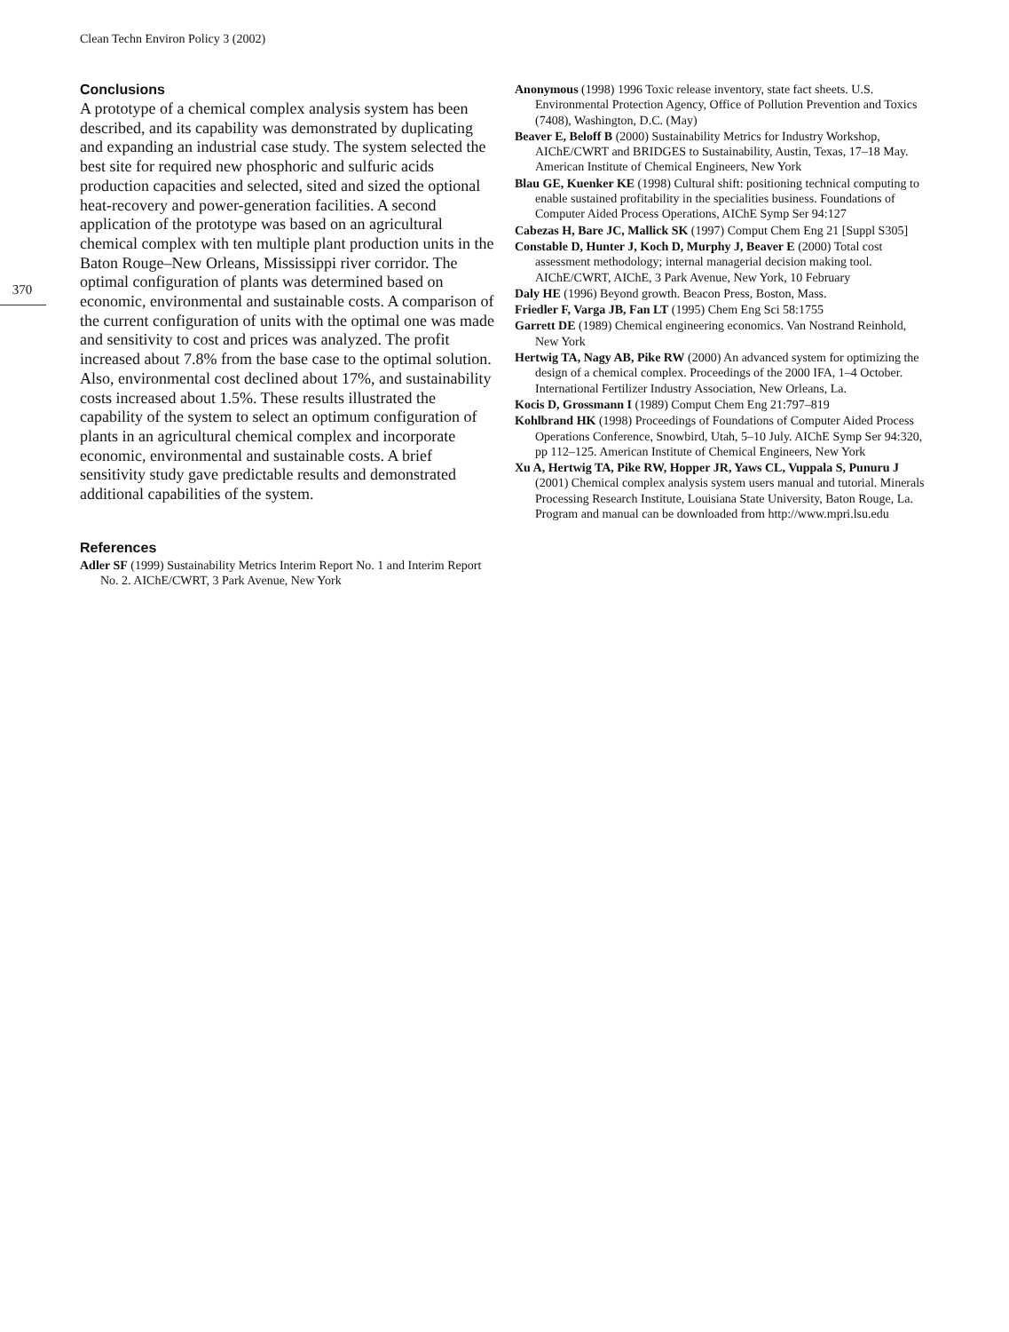Clean Techn Environ Policy 3 (2002)
370
Conclusions
A prototype of a chemical complex analysis system has been described, and its capability was demonstrated by duplicating and expanding an industrial case study. The system selected the best site for required new phosphoric and sulfuric acids production capacities and selected, sited and sized the optional heat-recovery and power-generation facilities. A second application of the prototype was based on an agricultural chemical complex with ten multiple plant production units in the Baton Rouge–New Orleans, Mississippi river corridor. The optimal configuration of plants was determined based on economic, environmental and sustainable costs. A comparison of the current configuration of units with the optimal one was made and sensitivity to cost and prices was analyzed. The profit increased about 7.8% from the base case to the optimal solution. Also, environmental cost declined about 17%, and sustainability costs increased about 1.5%. These results illustrated the capability of the system to select an optimum configuration of plants in an agricultural chemical complex and incorporate economic, environmental and sustainable costs. A brief sensitivity study gave predictable results and demonstrated additional capabilities of the system.
References
Adler SF (1999) Sustainability Metrics Interim Report No. 1 and Interim Report No. 2. AIChE/CWRT, 3 Park Avenue, New York
Anonymous (1998) 1996 Toxic release inventory, state fact sheets. U.S. Environmental Protection Agency, Office of Pollution Prevention and Toxics (7408), Washington, D.C. (May)
Beaver E, Beloff B (2000) Sustainability Metrics for Industry Workshop, AIChE/CWRT and BRIDGES to Sustainability, Austin, Texas, 17–18 May. American Institute of Chemical Engineers, New York
Blau GE, Kuenker KE (1998) Cultural shift: positioning technical computing to enable sustained profitability in the specialities business. Foundations of Computer Aided Process Operations, AIChE Symp Ser 94:127
Cabezas H, Bare JC, Mallick SK (1997) Comput Chem Eng 21 [Suppl S305]
Constable D, Hunter J, Koch D, Murphy J, Beaver E (2000) Total cost assessment methodology; internal managerial decision making tool. AIChE/CWRT, AIChE, 3 Park Avenue, New York, 10 February
Daly HE (1996) Beyond growth. Beacon Press, Boston, Mass.
Friedler F, Varga JB, Fan LT (1995) Chem Eng Sci 58:1755
Garrett DE (1989) Chemical engineering economics. Van Nostrand Reinhold, New York
Hertwig TA, Nagy AB, Pike RW (2000) An advanced system for optimizing the design of a chemical complex. Proceedings of the 2000 IFA, 1–4 October. International Fertilizer Industry Association, New Orleans, La.
Kocis D, Grossmann I (1989) Comput Chem Eng 21:797–819
Kohlbrand HK (1998) Proceedings of Foundations of Computer Aided Process Operations Conference, Snowbird, Utah, 5–10 July. AIChE Symp Ser 94:320, pp 112–125. American Institute of Chemical Engineers, New York
Xu A, Hertwig TA, Pike RW, Hopper JR, Yaws CL, Vuppala S, Punuru J (2001) Chemical complex analysis system users manual and tutorial. Minerals Processing Research Institute, Louisiana State University, Baton Rouge, La. Program and manual can be downloaded from http://www.mpri.lsu.edu